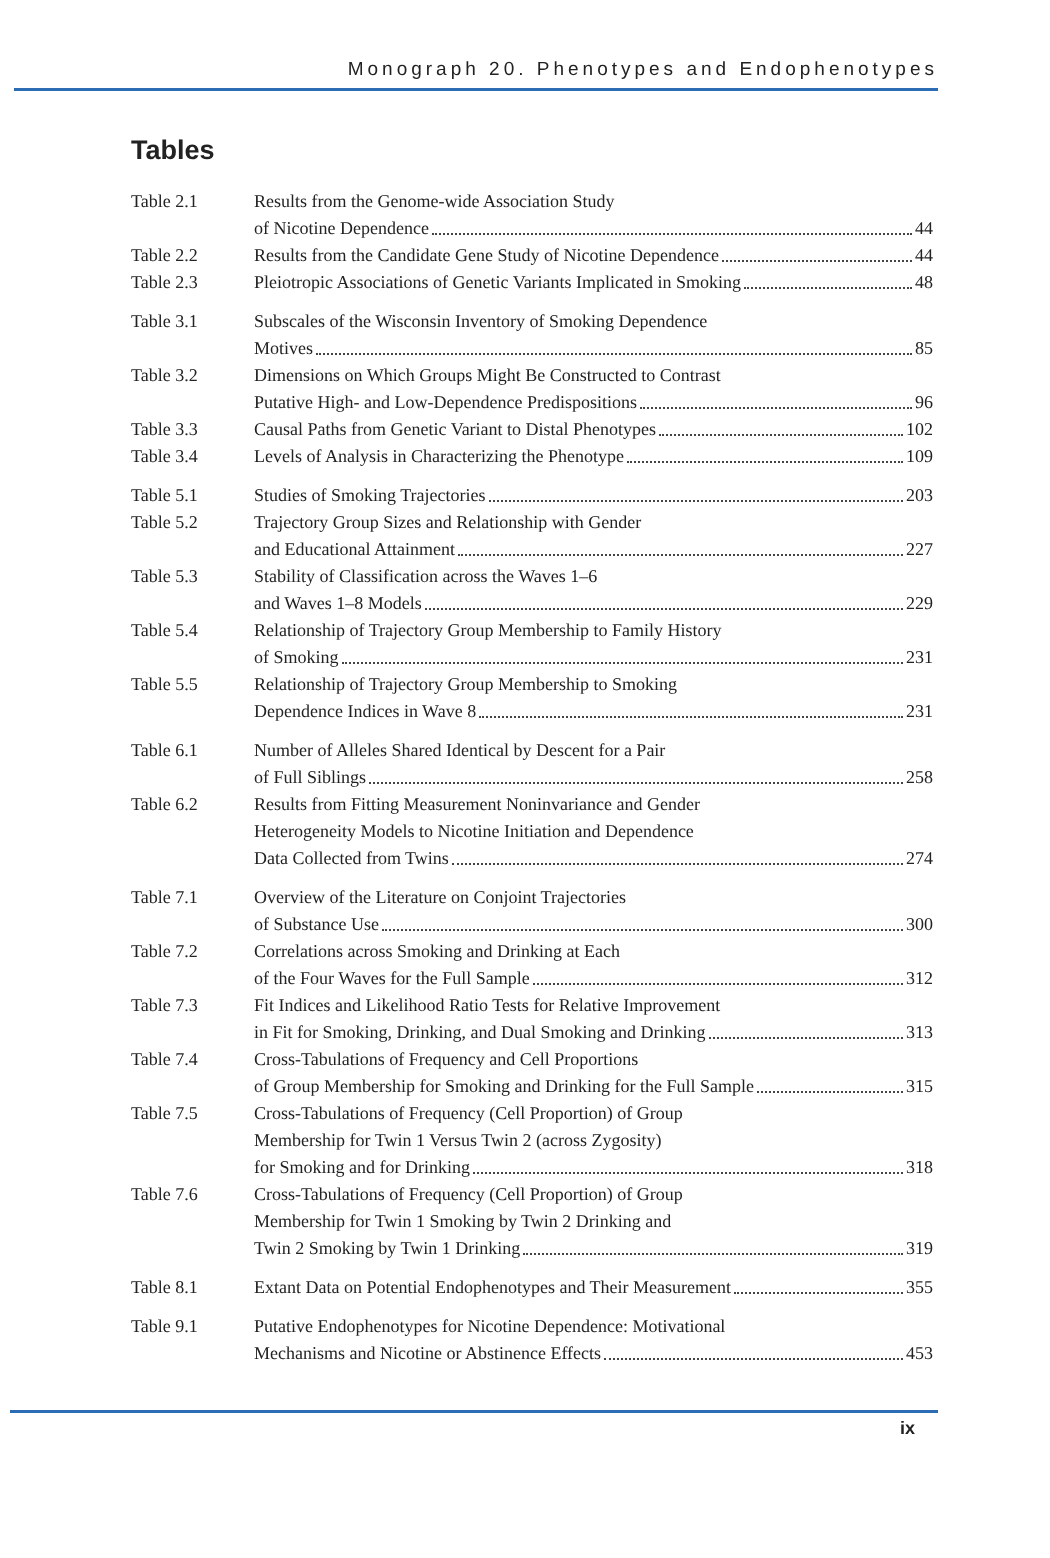Monograph 20. Phenotypes and Endophenotypes
Tables
Table 2.1 Results from the Genome-wide Association Study
of Nicotine Dependence 44
Table 2.2 Results from the Candidate Gene Study of Nicotine Dependence 44
Table 2.3 Pleiotropic Associations of Genetic Variants Implicated in Smoking 48
Table 3.1 Subscales of the Wisconsin Inventory of Smoking Dependence
Motives 85
Table 3.2 Dimensions on Which Groups Might Be Constructed to Contrast
Putative High- and Low-Dependence Predispositions 96
Table 3.3 Causal Paths from Genetic Variant to Distal Phenotypes 102
Table 3.4 Levels of Analysis in Characterizing the Phenotype 109
Table 5.1 Studies of Smoking Trajectories 203
Table 5.2 Trajectory Group Sizes and Relationship with Gender
and Educational Attainment 227
Table 5.3 Stability of Classification across the Waves 1–6
and Waves 1–8 Models 229
Table 5.4 Relationship of Trajectory Group Membership to Family History
of Smoking 231
Table 5.5 Relationship of Trajectory Group Membership to Smoking
Dependence Indices in Wave 8 231
Table 6.1 Number of Alleles Shared Identical by Descent for a Pair
of Full Siblings 258
Table 6.2 Results from Fitting Measurement Noninvariance and Gender
Heterogeneity Models to Nicotine Initiation and Dependence
Data Collected from Twins 274
Table 7.1 Overview of the Literature on Conjoint Trajectories
of Substance Use 300
Table 7.2 Correlations across Smoking and Drinking at Each
of the Four Waves for the Full Sample 312
Table 7.3 Fit Indices and Likelihood Ratio Tests for Relative Improvement
in Fit for Smoking, Drinking, and Dual Smoking and Drinking 313
Table 7.4 Cross-Tabulations of Frequency and Cell Proportions
of Group Membership for Smoking and Drinking for the Full Sample 315
Table 7.5 Cross-Tabulations of Frequency (Cell Proportion) of Group
Membership for Twin 1 Versus Twin 2 (across Zygosity)
for Smoking and for Drinking 318
Table 7.6 Cross-Tabulations of Frequency (Cell Proportion) of Group
Membership for Twin 1 Smoking by Twin 2 Drinking and
Twin 2 Smoking by Twin 1 Drinking 319
Table 8.1 Extant Data on Potential Endophenotypes and Their Measurement 355
Table 9.1 Putative Endophenotypes for Nicotine Dependence: Motivational
Mechanisms and Nicotine or Abstinence Effects 453
ix